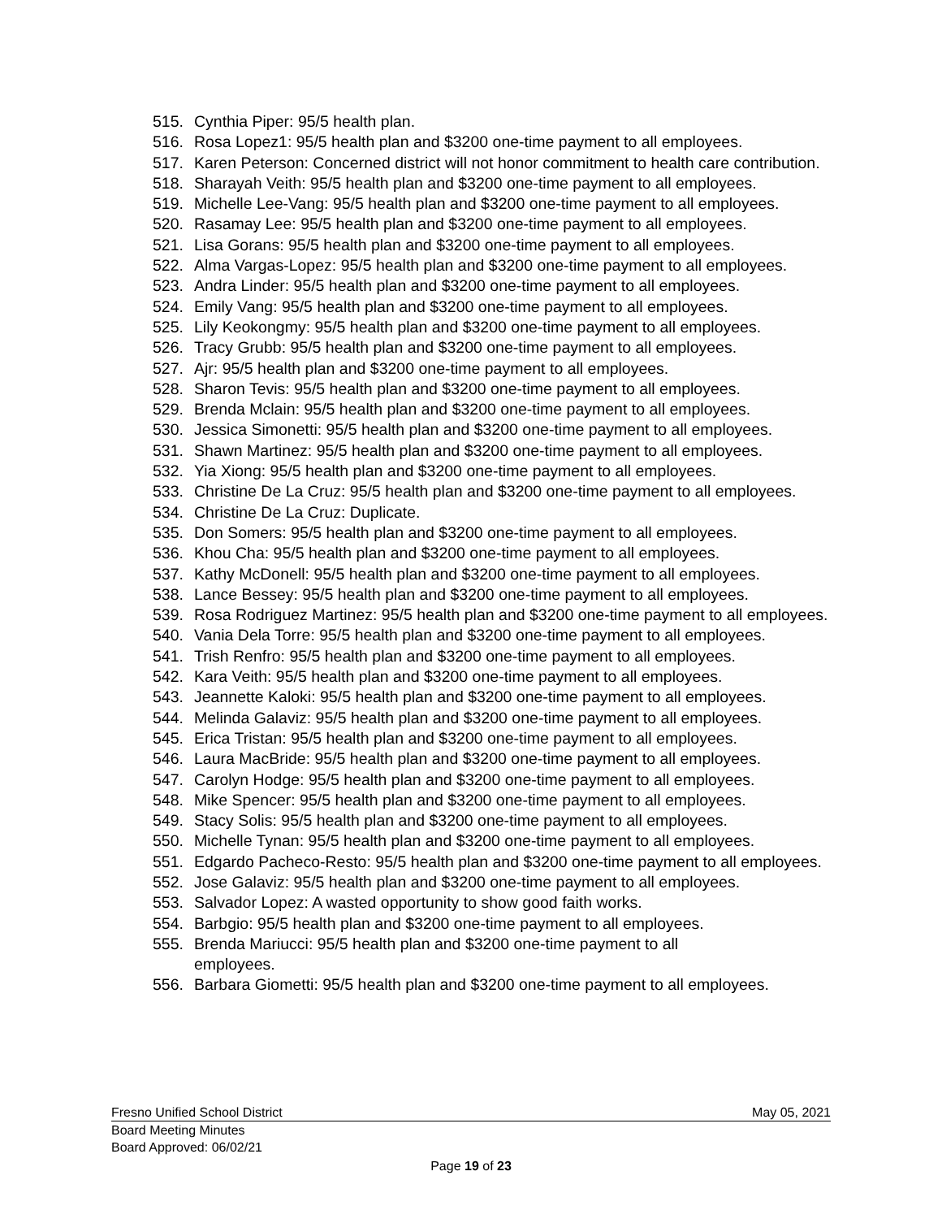515. Cynthia Piper: 95/5 health plan.
516. Rosa Lopez1: 95/5 health plan and $3200 one-time payment to all employees.
517. Karen Peterson: Concerned district will not honor commitment to health care contribution.
518. Sharayah Veith: 95/5 health plan and $3200 one-time payment to all employees.
519. Michelle Lee-Vang: 95/5 health plan and $3200 one-time payment to all employees.
520. Rasamay Lee: 95/5 health plan and $3200 one-time payment to all employees.
521. Lisa Gorans: 95/5 health plan and $3200 one-time payment to all employees.
522. Alma Vargas-Lopez: 95/5 health plan and $3200 one-time payment to all employees.
523. Andra Linder: 95/5 health plan and $3200 one-time payment to all employees.
524. Emily Vang: 95/5 health plan and $3200 one-time payment to all employees.
525. Lily Keokongmy: 95/5 health plan and $3200 one-time payment to all employees.
526. Tracy Grubb: 95/5 health plan and $3200 one-time payment to all employees.
527. Ajr: 95/5 health plan and $3200 one-time payment to all employees.
528. Sharon Tevis: 95/5 health plan and $3200 one-time payment to all employees.
529. Brenda Mclain: 95/5 health plan and $3200 one-time payment to all employees.
530. Jessica Simonetti: 95/5 health plan and $3200 one-time payment to all employees.
531. Shawn Martinez: 95/5 health plan and $3200 one-time payment to all employees.
532. Yia Xiong: 95/5 health plan and $3200 one-time payment to all employees.
533. Christine De La Cruz: 95/5 health plan and $3200 one-time payment to all employees.
534. Christine De La Cruz: Duplicate.
535. Don Somers: 95/5 health plan and $3200 one-time payment to all employees.
536. Khou Cha: 95/5 health plan and $3200 one-time payment to all employees.
537. Kathy McDonell: 95/5 health plan and $3200 one-time payment to all employees.
538. Lance Bessey: 95/5 health plan and $3200 one-time payment to all employees.
539. Rosa Rodriguez Martinez: 95/5 health plan and $3200 one-time payment to all employees.
540. Vania Dela Torre: 95/5 health plan and $3200 one-time payment to all employees.
541. Trish Renfro: 95/5 health plan and $3200 one-time payment to all employees.
542. Kara Veith: 95/5 health plan and $3200 one-time payment to all employees.
543. Jeannette Kaloki: 95/5 health plan and $3200 one-time payment to all employees.
544. Melinda Galaviz: 95/5 health plan and $3200 one-time payment to all employees.
545. Erica Tristan: 95/5 health plan and $3200 one-time payment to all employees.
546. Laura MacBride: 95/5 health plan and $3200 one-time payment to all employees.
547. Carolyn Hodge: 95/5 health plan and $3200 one-time payment to all employees.
548. Mike Spencer: 95/5 health plan and $3200 one-time payment to all employees.
549. Stacy Solis: 95/5 health plan and $3200 one-time payment to all employees.
550. Michelle Tynan: 95/5 health plan and $3200 one-time payment to all employees.
551. Edgardo Pacheco-Resto: 95/5 health plan and $3200 one-time payment to all employees.
552. Jose Galaviz: 95/5 health plan and $3200 one-time payment to all employees.
553. Salvador Lopez: A wasted opportunity to show good faith works.
554. Barbgio: 95/5 health plan and $3200 one-time payment to all employees.
555. Brenda Mariucci: 95/5 health plan and $3200 one-time payment to all employees.
556. Barbara Giometti: 95/5 health plan and $3200 one-time payment to all employees.
Fresno Unified School District May 05, 2021
Board Meeting Minutes
Board Approved: 06/02/21
Page 19 of 23